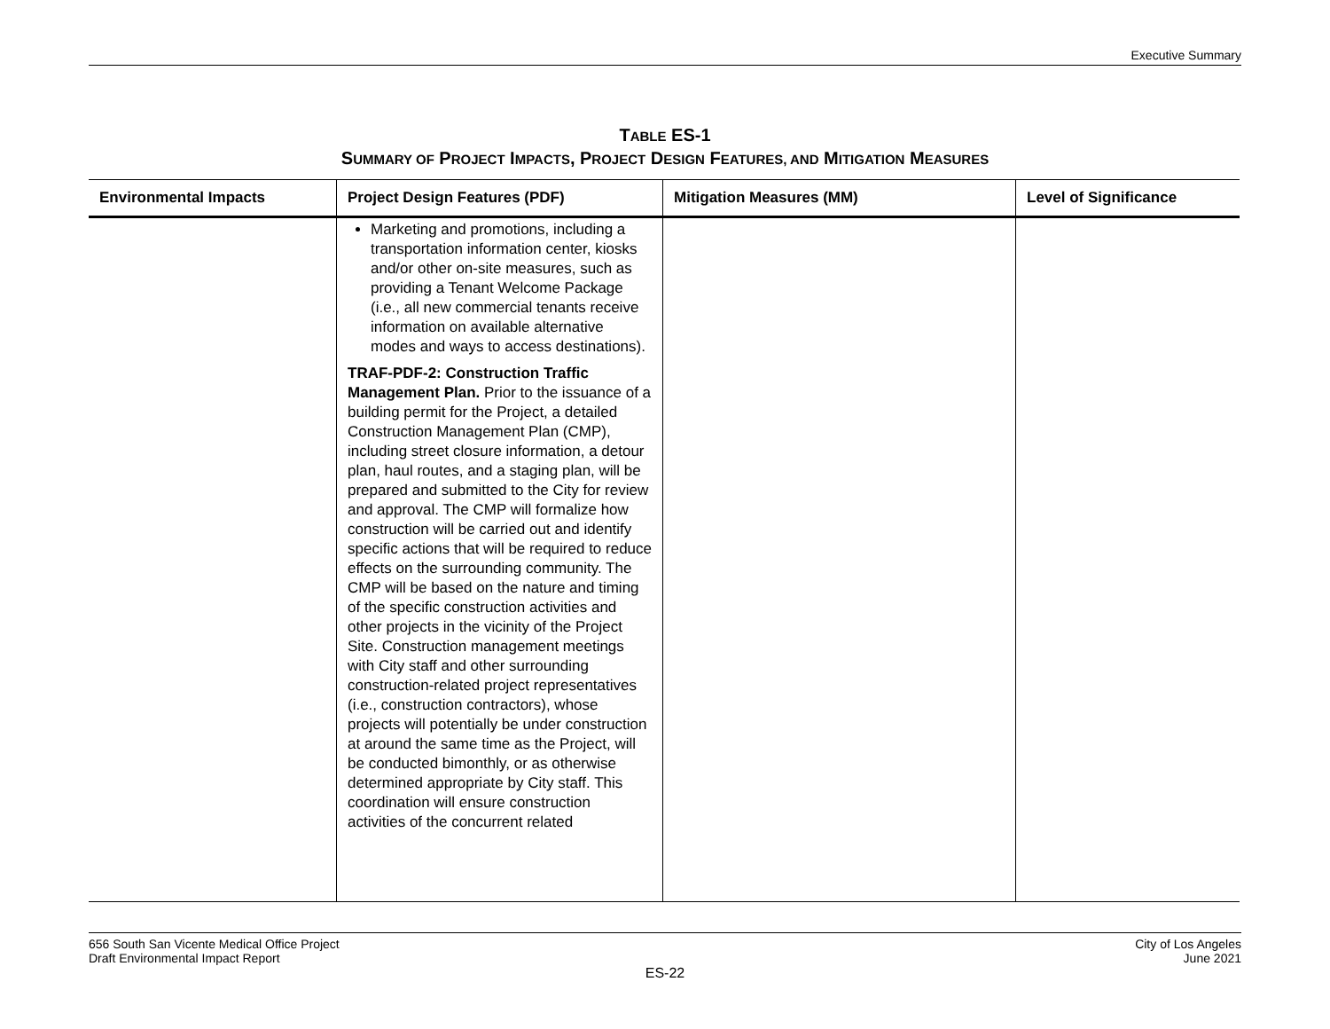Executive Summary
TABLE ES-1
SUMMARY OF PROJECT IMPACTS, PROJECT DESIGN FEATURES, AND MITIGATION MEASURES
| Environmental Impacts | Project Design Features (PDF) | Mitigation Measures (MM) | Level of Significance |
| --- | --- | --- | --- |
| | Marketing and promotions, including a transportation information center, kiosks and/or other on-site measures, such as providing a Tenant Welcome Package (i.e., all new commercial tenants receive information on available alternative modes and ways to access destinations). TRAF-PDF-2: Construction Traffic Management Plan. Prior to the issuance of a building permit for the Project, a detailed Construction Management Plan (CMP), including street closure information, a detour plan, haul routes, and a staging plan, will be prepared and submitted to the City for review and approval. The CMP will formalize how construction will be carried out and identify specific actions that will be required to reduce effects on the surrounding community. The CMP will be based on the nature and timing of the specific construction activities and other projects in the vicinity of the Project Site. Construction management meetings with City staff and other surrounding construction-related project representatives (i.e., construction contractors), whose projects will potentially be under construction at around the same time as the Project, will be conducted bimonthly, or as otherwise determined appropriate by City staff. This coordination will ensure construction activities of the concurrent related | | |
656 South San Vicente Medical Office Project
Draft Environmental Impact Report
City of Los Angeles
June 2021
ES-22